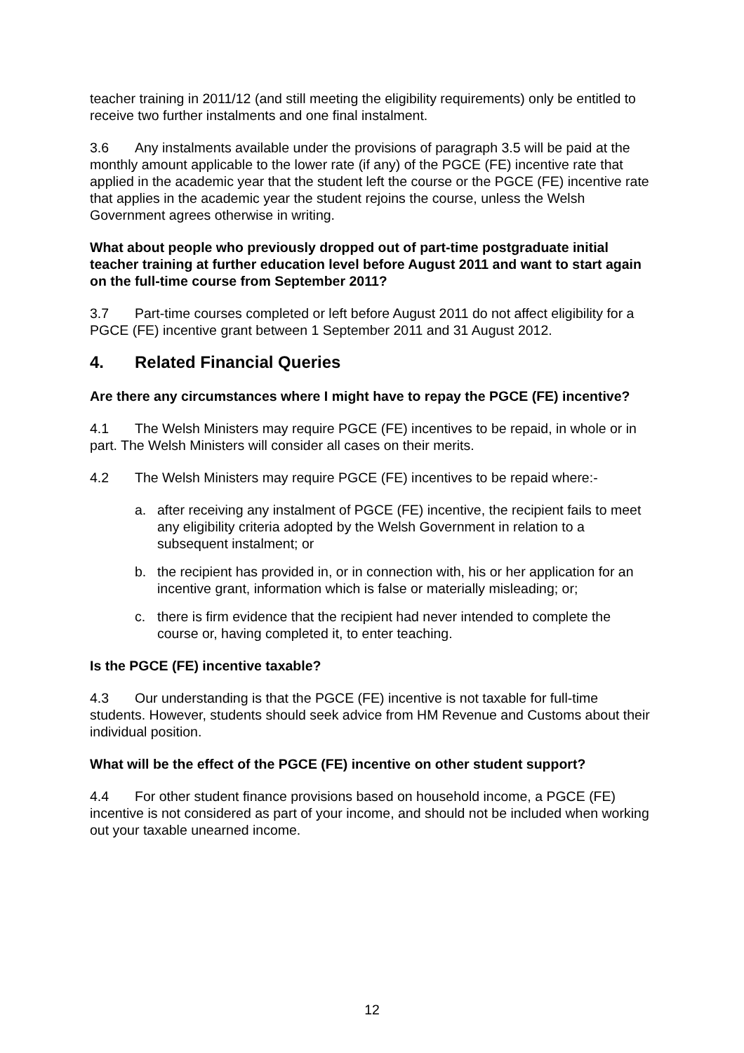teacher training in 2011/12 (and still meeting the eligibility requirements) only be entitled to receive two further instalments and one final instalment.
3.6 Any instalments available under the provisions of paragraph 3.5 will be paid at the monthly amount applicable to the lower rate (if any) of the PGCE (FE) incentive rate that applied in the academic year that the student left the course or the PGCE (FE) incentive rate that applies in the academic year the student rejoins the course, unless the Welsh Government agrees otherwise in writing.
What about people who previously dropped out of part-time postgraduate initial teacher training at further education level before August 2011 and want to start again on the full-time course from September 2011?
3.7 Part-time courses completed or left before August 2011 do not affect eligibility for a PGCE (FE) incentive grant between 1 September 2011 and 31 August 2012.
4. Related Financial Queries
Are there any circumstances where I might have to repay the PGCE (FE) incentive?
4.1 The Welsh Ministers may require PGCE (FE) incentives to be repaid, in whole or in part. The Welsh Ministers will consider all cases on their merits.
4.2 The Welsh Ministers may require PGCE (FE) incentives to be repaid where:-
a. after receiving any instalment of PGCE (FE) incentive, the recipient fails to meet any eligibility criteria adopted by the Welsh Government in relation to a subsequent instalment; or
b. the recipient has provided in, or in connection with, his or her application for an incentive grant, information which is false or materially misleading; or;
c. there is firm evidence that the recipient had never intended to complete the course or, having completed it, to enter teaching.
Is the PGCE (FE) incentive taxable?
4.3 Our understanding is that the PGCE (FE) incentive is not taxable for full-time students. However, students should seek advice from HM Revenue and Customs about their individual position.
What will be the effect of the PGCE (FE) incentive on other student support?
4.4 For other student finance provisions based on household income, a PGCE (FE) incentive is not considered as part of your income, and should not be included when working out your taxable unearned income.
12